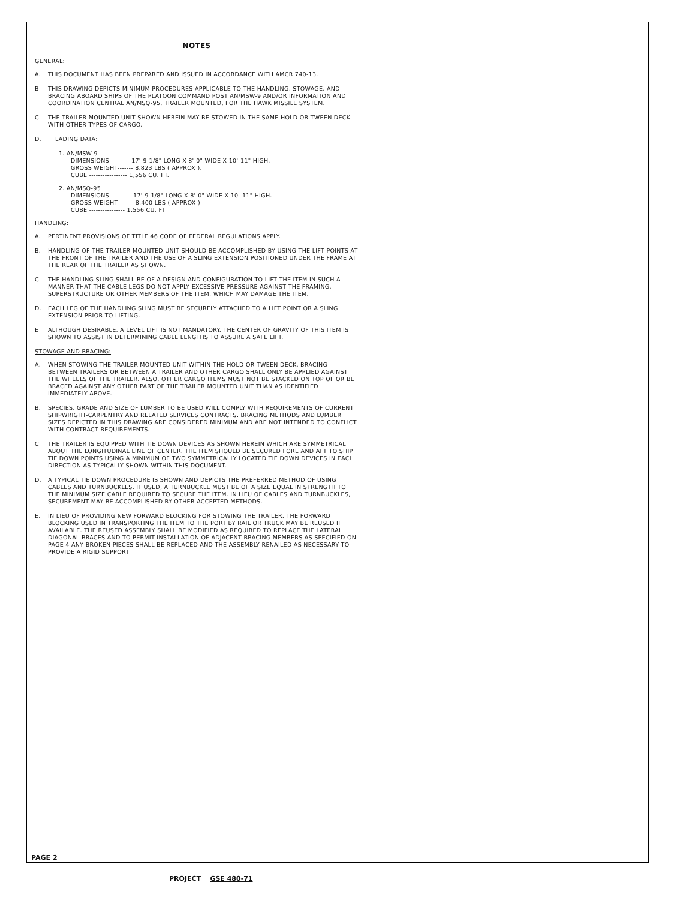NOTES
GENERAL:
A. THIS DOCUMENT HAS BEEN PREPARED AND ISSUED IN ACCORDANCE WITH AMCR 740-13.
B THIS DRAWING DEPICTS MINIMUM PROCEDURES APPLICABLE TO THE HANDLING, STOWAGE, AND BRACING ABOARD SHIPS OF THE PLATOON COMMAND POST AN/MSW-9 AND/OR INFORMATION AND COORDINATION CENTRAL AN/MSQ-95, TRAILER MOUNTED, FOR THE HAWK MISSILE SYSTEM.
C. THE TRAILER MOUNTED UNIT SHOWN HEREIN MAY BE STOWED IN THE SAME HOLD OR TWEEN DECK WITH OTHER TYPES OF CARGO.
D. LADING DATA:
1. AN/MSW-9
DIMENSIONS----------17'-9-1/8" LONG X 8'-0" WIDE X 10'-11" HIGH.
GROSS WEIGHT------- 8,823 LBS ( APPROX ).
CUBE ----------------- 1,556 CU. FT.
2. AN/MSQ-95
DIMENSIONS --------- 17'-9-1/8" LONG X 8'-0" WIDE X 10'-11" HIGH.
GROSS WEIGHT ------ 8,400 LBS ( APPROX ).
CUBE ---------------- 1,556 CU. FT.
HANDLING:
A. PERTINENT PROVISIONS OF TITLE 46 CODE OF FEDERAL REGULATIONS APPLY.
B. HANDLING OF THE TRAILER MOUNTED UNIT SHOULD BE ACCOMPLISHED BY USING THE LIFT POINTS AT THE FRONT OF THE TRAILER AND THE USE OF A SLING EXTENSION POSITIONED UNDER THE FRAME AT THE REAR OF THE TRAILER AS SHOWN.
C. THE HANDLING SLING SHALL BE OF A DESIGN AND CONFIGURATION TO LIFT THE ITEM IN SUCH A MANNER THAT THE CABLE LEGS DO NOT APPLY EXCESSIVE PRESSURE AGAINST THE FRAMING, SUPERSTRUCTURE OR OTHER MEMBERS OF THE ITEM, WHICH MAY DAMAGE THE ITEM.
D. EACH LEG OF THE HANDLING SLING MUST BE SECURELY ATTACHED TO A LIFT POINT OR A SLING EXTENSION PRIOR TO LIFTING.
E ALTHOUGH DESIRABLE, A LEVEL LIFT IS NOT MANDATORY. THE CENTER OF GRAVITY OF THIS ITEM IS SHOWN TO ASSIST IN DETERMINING CABLE LENGTHS TO ASSURE A SAFE LIFT.
STOWAGE AND BRACING:
A. WHEN STOWING THE TRAILER MOUNTED UNIT WITHIN THE HOLD OR TWEEN DECK, BRACING BETWEEN TRAILERS OR BETWEEN A TRAILER AND OTHER CARGO SHALL ONLY BE APPLIED AGAINST THE WHEELS OF THE TRAILER. ALSO, OTHER CARGO ITEMS MUST NOT BE STACKED ON TOP OF OR BE BRACED AGAINST ANY OTHER PART OF THE TRAILER MOUNTED UNIT THAN AS IDENTIFIED IMMEDIATELY ABOVE.
B. SPECIES, GRADE AND SIZE OF LUMBER TO BE USED WILL COMPLY WITH REQUIREMENTS OF CURRENT SHIPWRIGHT-CARPENTRY AND RELATED SERVICES CONTRACTS. BRACING METHODS AND LUMBER SIZES DEPICTED IN THIS DRAWING ARE CONSIDERED MINIMUM AND ARE NOT INTENDED TO CONFLICT WITH CONTRACT REQUIREMENTS.
C. THE TRAILER IS EQUIPPED WITH TIE DOWN DEVICES AS SHOWN HEREIN WHICH ARE SYMMETRICAL ABOUT THE LONGITUDINAL LINE OF CENTER. THE ITEM SHOULD BE SECURED FORE AND AFT TO SHIP TIE DOWN POINTS USING A MINIMUM OF TWO SYMMETRICALLY LOCATED TIE DOWN DEVICES IN EACH DIRECTION AS TYPICALLY SHOWN WITHIN THIS DOCUMENT.
D. A TYPICAL TIE DOWN PROCEDURE IS SHOWN AND DEPICTS THE PREFERRED METHOD OF USING CABLES AND TURNBUCKLES. IF USED, A TURNBUCKLE MUST BE OF A SIZE EQUAL IN STRENGTH TO THE MINIMUM SIZE CABLE REQUIRED TO SECURE THE ITEM. IN LIEU OF CABLES AND TURNBUCKLES, SECUREMENT MAY BE ACCOMPLISHED BY OTHER ACCEPTED METHODS.
E. IN LIEU OF PROVIDING NEW FORWARD BLOCKING FOR STOWING THE TRAILER, THE FORWARD BLOCKING USED IN TRANSPORTING THE ITEM TO THE PORT BY RAIL OR TRUCK MAY BE REUSED IF AVAILABLE. THE REUSED ASSEMBLY SHALL BE MODIFIED AS REQUIRED TO REPLACE THE LATERAL DIAGONAL BRACES AND TO PERMIT INSTALLATION OF ADJACENT BRACING MEMBERS AS SPECIFIED ON PAGE 4 ANY BROKEN PIECES SHALL BE REPLACED AND THE ASSEMBLY RENAILED AS NECESSARY TO PROVIDE A RIGID SUPPORT
PAGE 2
PROJECT GSE 480-71